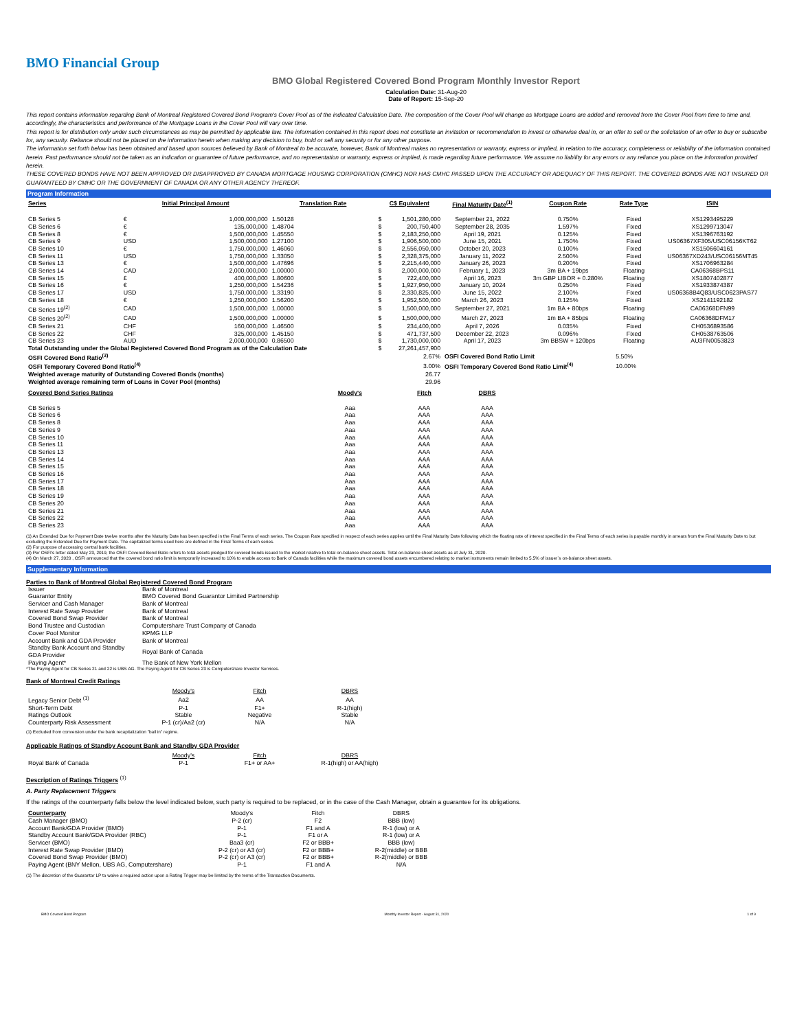BMO Financial Group
BMO Global Registered Covered Bond Program Monthly Investor Report
Calculation Date: 31-Aug-20
Date of Report: 15-Sep-20
This report contains information regarding Bank of Montreal Registered Covered Bond Program's Cover Pool as of the indicated Calculation Date. The composition of the Cover Pool will change as Mortgage Loans are added and removed from the Cover Pool from time to time and, accordingly, the characteristics and performance of the Mortgage Loans in the Cover Pool will vary over time.
This report is for distribution only under such circumstances as may be permitted by applicable law. The information contained in this report does not constitute an invitation or recommendation to invest or otherwise deal in, or an offer to sell or the solicitation of an offer to buy or subscribe for, any security. Reliance should not be placed on the information herein when making any decision to buy, hold or sell any security or for any other purpose.
The information set forth below has been obtained and based upon sources believed by Bank of Montreal to be accurate, however, Bank of Montreal makes no representation or warranty, express or implied, in relation to the accuracy, completeness or reliability of the information contained herein. Past performance should not be taken as an indication or guarantee of future performance, and no representation or warranty, express or implied, is made regarding future performance. We assume no liability for any errors or any reliance you place on the information provided herein.
THESE COVERED BONDS HAVE NOT BEEN APPROVED OR DISAPPROVED BY CANADA MORTGAGE HOUSING CORPORATION (CMHC) NOR HAS CMHC PASSED UPON THE ACCURACY OR ADEQUACY OF THIS REPORT. THE COVERED BONDS ARE NOT INSURED OR GUARANTEED BY CMHC OR THE GOVERNMENT OF CANADA OR ANY OTHER AGENCY THEREOF.
Program Information
| Series | Initial Principal Amount | | Translation Rate | C$ Equivalent | | Final Maturity Date<sup>(1)</sup> | Coupon Rate | Rate Type | ISIN |
| --- | --- | --- | --- | --- | --- | --- | --- | --- | --- |
| CB Series 5 | € | 1,000,000,000 | 1.50128 | $ | 1,501,280,000 | September 21, 2022 | 0.750% | Fixed | XS1293495229 |
| CB Series 6 | € | 135,000,000 | 1.48704 | $ | 200,750,400 | September 28, 2035 | 1.597% | Fixed | XS1299713047 |
| CB Series 8 | € | 1,500,000,000 | 1.45550 | $ | 2,183,250,000 | April 19, 2021 | 0.125% | Fixed | XS1396763192 |
| CB Series 9 | USD | 1,500,000,000 | 1.27100 | $ | 1,906,500,000 | June 15, 2021 | 1.750% | Fixed | US06367XF305/USC06156KT62 |
| CB Series 10 | € | 1,750,000,000 | 1.46060 | $ | 2,556,050,000 | October 20, 2023 | 0.100% | Fixed | XS1506604161 |
| CB Series 11 | USD | 1,750,000,000 | 1.33050 | $ | 2,328,375,000 | January 11, 2022 | 2.500% | Fixed | US06367XD243/USC06156MT45 |
| CB Series 13 | € | 1,500,000,000 | 1.47696 | $ | 2,215,440,000 | January 26, 2023 | 0.200% | Fixed | XS1706963284 |
| CB Series 14 | CAD | 2,000,000,000 | 1.00000 | $ | 2,000,000,000 | February 1, 2023 | 3m BA + 19bps | Floating | CA06368BPS11 |
| CB Series 15 | £ | 400,000,000 | 1.80600 | $ | 722,400,000 | April 16, 2023 | 3m GBP LIBOR + 0.280% | Floating | XS1807402877 |
| CB Series 16 | € | 1,250,000,000 | 1.54236 | $ | 1,927,950,000 | January 10, 2024 | 0.250% | Fixed | XS1933874387 |
| CB Series 17 | USD | 1,750,000,000 | 1.33190 | $ | 2,330,825,000 | June 15, 2022 | 2.100% | Fixed | US06368B4Q83/USC0623PAS77 |
| CB Series 18 | € | 1,250,000,000 | 1.56200 | $ | 1,952,500,000 | March 26, 2023 | 0.125% | Fixed | XS2141192182 |
| CB Series 19<sup>(2)</sup> | CAD | 1,500,000,000 | 1.00000 | $ | 1,500,000,000 | September 27, 2021 | 1m BA + 80bps | Floating | CA06368DFN99 |
| CB Series 20<sup>(2)</sup> | CAD | 1,500,000,000 | 1.00000 | $ | 1,500,000,000 | March 27, 2023 | 1m BA + 85bps | Floating | CA06368DFM17 |
| CB Series 21 | CHF | 160,000,000 | 1.46500 | $ | 234,400,000 | April 7, 2026 | 0.035% | Fixed | CH0536893586 |
| CB Series 22 | CHF | 325,000,000 | 1.45150 | $ | 471,737,500 | December 22, 2023 | 0.096% | Fixed | CH0538763506 |
| CB Series 23 | AUD | 2,000,000,000 | 0.86500 | $ | 1,730,000,000 | April 17, 2023 | 3m BBSW + 120bps | Floating | AU3FN0053823 |
| Total Outstanding under the Global Registered Covered Bond Program as of the Calculation Date | | | | $ | 27,261,457,900 | | | | |
| OSFI Covered Bond Ratio<sup>(3)</sup> | | | | | 2.67% | OSFI Covered Bond Ratio Limit | | 5.50% | |
| OSFI Temporary Covered Bond Ratio<sup>(4)</sup> | | | | | 3.00% | OSFI Temporary Covered Bond Ratio Limit<sup>(4)</sup> | | 10.00% | |
| Weighted average maturity of Outstanding Covered Bonds (months) | | | | | 26.77 | | | | |
| Weighted average remaining term of Loans in Cover Pool (months) | | | | | 29.96 | | | | |
| Covered Bond Series Ratings | Moody's | Fitch | DBRS |
| --- | --- | --- | --- |
| CB Series 5 | Aaa | AAA | AAA |
| CB Series 6 | Aaa | AAA | AAA |
| CB Series 8 | Aaa | AAA | AAA |
| CB Series 9 | Aaa | AAA | AAA |
| CB Series 10 | Aaa | AAA | AAA |
| CB Series 11 | Aaa | AAA | AAA |
| CB Series 13 | Aaa | AAA | AAA |
| CB Series 14 | Aaa | AAA | AAA |
| CB Series 15 | Aaa | AAA | AAA |
| CB Series 16 | Aaa | AAA | AAA |
| CB Series 17 | Aaa | AAA | AAA |
| CB Series 18 | Aaa | AAA | AAA |
| CB Series 19 | Aaa | AAA | AAA |
| CB Series 20 | Aaa | AAA | AAA |
| CB Series 21 | Aaa | AAA | AAA |
| CB Series 22 | Aaa | AAA | AAA |
| CB Series 23 | Aaa | AAA | AAA |
(1) An Extended Due for Payment Date twelve months after the Maturity Date has been specified in the Final Terms of each series. The Coupon Rate specified in respect of each series applies until the Final Maturity Date following which the floating rate of interest specified in the Final Terms of each series is payable monthly in arrears from the Final Maturity Date to but excluding the Extended Due for Payment Date. The capitalized terms used here are defined in the Final Terms of each series.
(2) For purpose of accessing central bank facilities.
(3) Per OSFI's letter dated May 23, 2019, the OSFI Covered Bond Ratio refers to total assets pledged for covered bonds issued to the market relative to total on-balance sheet assets. Total on-balance sheet assets as at July 31, 2020.
(4) On March 27, 2020 , OSFI announced that the covered bond ratio limit is temporarily increased to 10% to enable access to Bank of Canada facilities while the maximum covered bond assets encumbered relating to market instruments remain limited to 5.5% of issuer`s on-balance sheet assets.
Supplementary Information
Parties to Bank of Montreal Global Registered Covered Bond Program
| Issuer | Bank of Montreal |
| Guarantor Entity | BMO Covered Bond Guarantor Limited Partnership |
| Servicer and Cash Manager | Bank of Montreal |
| Interest Rate Swap Provider | Bank of Montreal |
| Covered Bond Swap Provider | Bank of Montreal |
| Bond Trustee and Custodian | Computershare Trust Company of Canada |
| Cover Pool Monitor | KPMG LLP |
| Account Bank and GDA Provider | Bank of Montreal |
| Standby Bank Account and Standby GDA Provider | Royal Bank of Canada |
| Paying Agent* | The Bank of New York Mellon |
*The Paying Agent for CB Series 21 and 22 is UBS AG. The Paying Agent for CB Series 23 is Computershare Investor Services.
Bank of Montreal Credit Ratings
| | Moody's | Fitch | DBRS |
| Legacy Senior Debt <sup>(1)</sup> | Aa2 | AA | AA |
| Short-Term Debt | P-1 | F1+ | R-1(high) |
| Ratings Outlook | Stable | Negative | Stable |
| Counterparty Risk Assessment | P-1 (cr)/Aa2 (cr) | N/A | N/A |
(1) Excluded from conversion under the bank recapitalization "bail in" regime.
Applicable Ratings of Standby Account Bank and Standby GDA Provider
| | Moody's | Fitch | DBRS |
| Royal Bank of Canada | P-1 | F1+ or AA+ | R-1(high) or AA(high) |
Description of Ratings Triggers <sup>(1)</sup>
A. Party Replacement Triggers
If the ratings of the counterparty falls below the level indicated below, such party is required to be replaced, or in the case of the Cash Manager, obtain a guarantee for its obligations.
| Counterparty | Moody's | Fitch | DBRS |
| Cash Manager (BMO) | P-2 (cr) | F2 | BBB (low) |
| Account Bank/GDA Provider (BMO) | P-1 | F1 and A | R-1 (low) or A |
| Standby Account Bank/GDA Provider (RBC) | P-1 | F1 or A | R-1 (low) or A |
| Servicer (BMO) | Baa3 (cr) | F2 or BBB+ | BBB (low) |
| Interest Rate Swap Provider (BMO) | P-2 (cr) or A3 (cr) | F2 or BBB+ | R-2(middle) or BBB |
| Covered Bond Swap Provider (BMO) | P-2 (cr) or A3 (cr) | F2 or BBB+ | R-2(middle) or BBB |
| Paying Agent (BNY Mellon, UBS AG, Computershare) | P-1 | F1 and A | N/A |
(1) The discretion of the Guarantor LP to waive a required action upon a Rating Trigger may be limited by the terms of the Transaction Documents.
BMO Covered Bond Program Monthly Investor Report - August 31, 2020 1 of 9